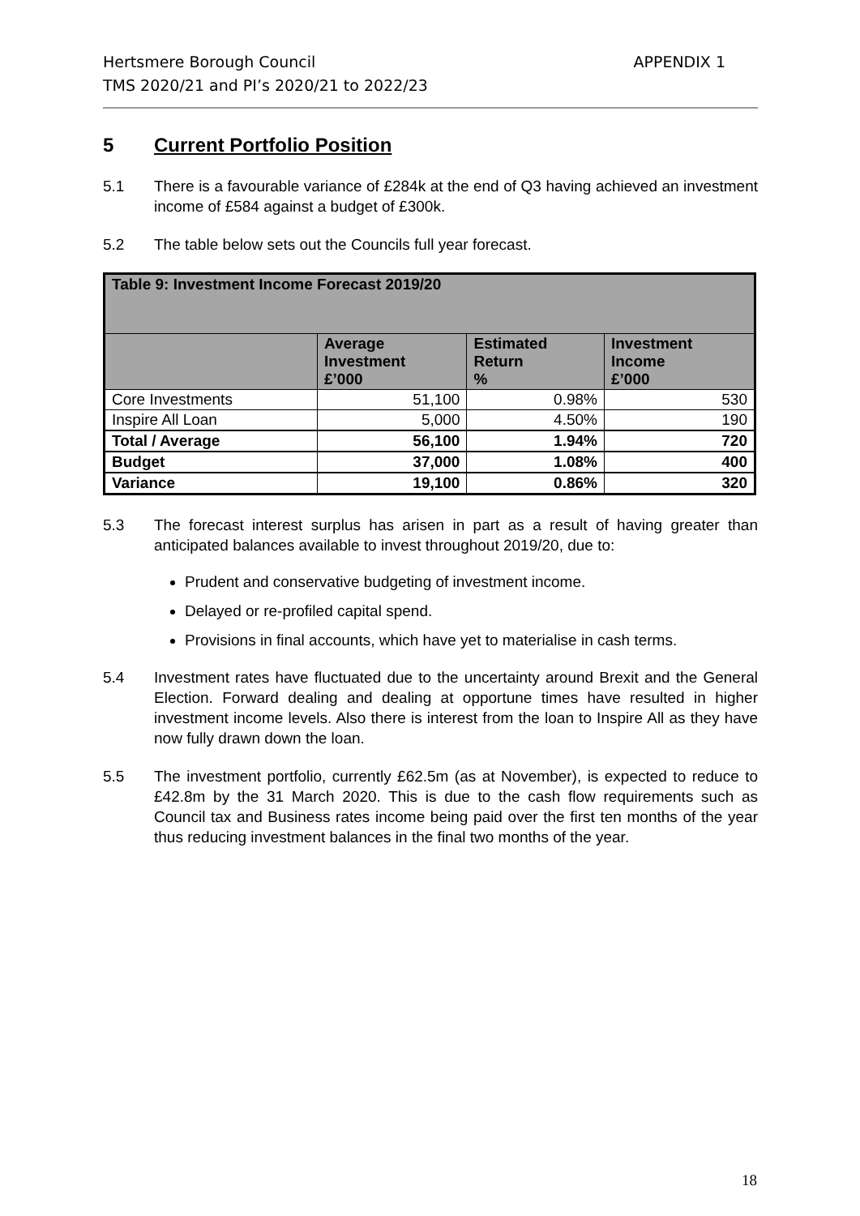APPENDIX 1 Hertsmere Borough Council
TMS 2020/21 and PI’s 2020/21 to 2022/23
5 Current Portfolio Position
5.1 There is a favourable variance of £284k at the end of Q3 having achieved an investment income of £584 against a budget of £300k.
5.2 The table below sets out the Councils full year forecast.
| Table 9: Investment Income Forecast 2019/20 | | | |
| --- | --- | --- | --- |
| | Average Investment £’000 | Estimated Return % | Investment Income £’000 |
| Core Investments | 51,100 | 0.98% | 530 |
| Inspire All Loan | 5,000 | 4.50% | 190 |
| Total / Average | 56,100 | 1.94% | 720 |
| Budget | 37,000 | 1.08% | 400 |
| Variance | 19,100 | 0.86% | 320 |
5.3 The forecast interest surplus has arisen in part as a result of having greater than anticipated balances available to invest throughout 2019/20, due to:
Prudent and conservative budgeting of investment income.
Delayed or re-profiled capital spend.
Provisions in final accounts, which have yet to materialise in cash terms.
5.4 Investment rates have fluctuated due to the uncertainty around Brexit and the General Election. Forward dealing and dealing at opportune times have resulted in higher investment income levels. Also there is interest from the loan to Inspire All as they have now fully drawn down the loan.
5.5 The investment portfolio, currently £62.5m (as at November), is expected to reduce to £42.8m by the 31 March 2020. This is due to the cash flow requirements such as Council tax and Business rates income being paid over the first ten months of the year thus reducing investment balances in the final two months of the year.
18